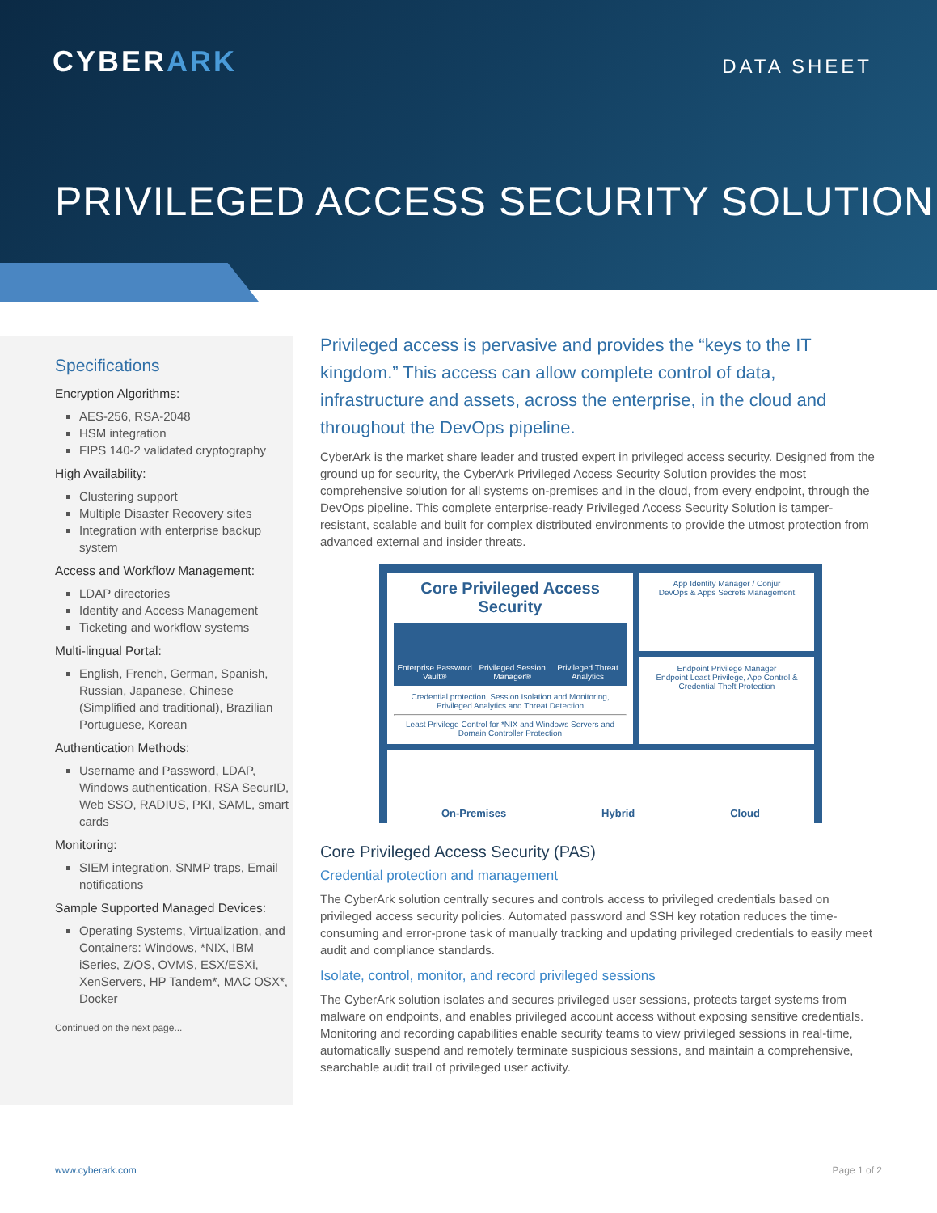CYBERARK DATA SHEET
PRIVILEGED ACCESS SECURITY SOLUTION
Specifications
Encryption Algorithms:
AES-256, RSA-2048
HSM integration
FIPS 140-2 validated cryptography
High Availability:
Clustering support
Multiple Disaster Recovery sites
Integration with enterprise backup system
Access and Workflow Management:
LDAP directories
Identity and Access Management
Ticketing and workflow systems
Multi-lingual Portal:
English, French, German, Spanish, Russian, Japanese, Chinese (Simplified and traditional), Brazilian Portuguese, Korean
Authentication Methods:
Username and Password, LDAP, Windows authentication, RSA SecurID, Web SSO, RADIUS, PKI, SAML, smart cards
Monitoring:
SIEM integration, SNMP traps, Email notifications
Sample Supported Managed Devices:
Operating Systems, Virtualization, and Containers: Windows, *NIX, IBM iSeries, Z/OS, OVMS, ESX/ESXi, XenServers, HP Tandem*, MAC OSX*, Docker
Continued on the next page...
Privileged access is pervasive and provides the “keys to the IT kingdom.” This access can allow complete control of data, infrastructure and assets, across the enterprise, in the cloud and throughout the DevOps pipeline.
CyberArk is the market share leader and trusted expert in privileged access security. Designed from the ground up for security, the CyberArk Privileged Access Security Solution provides the most comprehensive solution for all systems on-premises and in the cloud, from every endpoint, through the DevOps pipeline. This complete enterprise-ready Privileged Access Security Solution is tamper-resistant, scalable and built for complex distributed environments to provide the utmost protection from advanced external and insider threats.
Core Privileged Access Security
Enterprise Password Vault® Privileged Session Manager® Privileged Threat Analytics
Credential protection, Session Isolation and Monitoring, Privileged Analytics and Threat Detection
Least Privilege Control for *NIX and Windows Servers and Domain Controller Protection
App Identity Manager / Conjur
DevOps & Apps Secrets Management
Endpoint Privilege Manager
Endpoint Least Privilege, App Control & Credential Theft Protection
On-Premises Hybrid Cloud
Core Privileged Access Security (PAS)
Credential protection and management
The CyberArk solution centrally secures and controls access to privileged credentials based on privileged access security policies. Automated password and SSH key rotation reduces the time-consuming and error-prone task of manually tracking and updating privileged credentials to easily meet audit and compliance standards.
Isolate, control, monitor, and record privileged sessions
The CyberArk solution isolates and secures privileged user sessions, protects target systems from malware on endpoints, and enables privileged account access without exposing sensitive credentials. Monitoring and recording capabilities enable security teams to view privileged sessions in real-time, automatically suspend and remotely terminate suspicious sessions, and maintain a comprehensive, searchable audit trail of privileged user activity.
www.cyberark.com Page 1 of 2